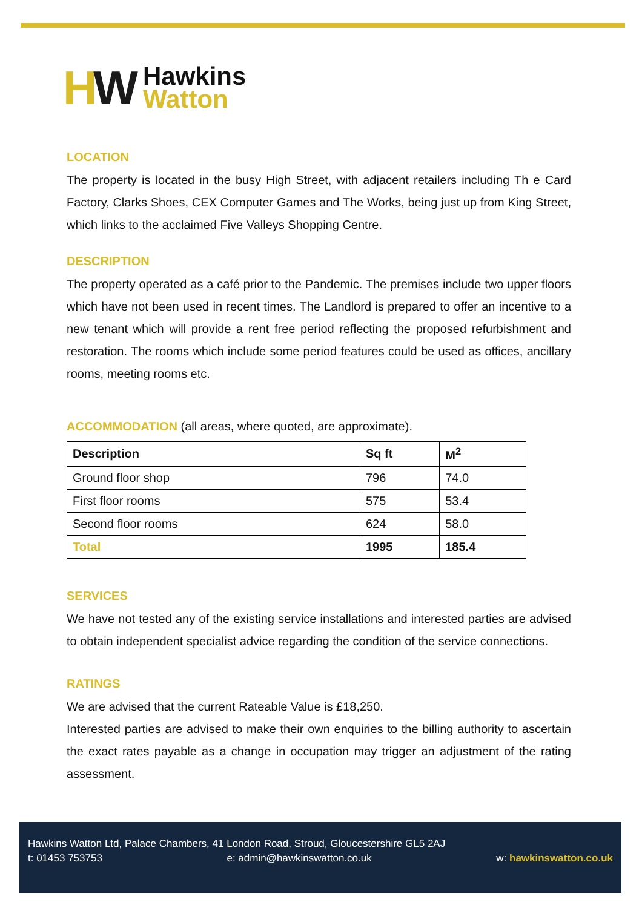HW
Hawkins
Watton
LOCATION
The property is located in the busy High Street, with adjacent retailers including Th e Card Factory, Clarks Shoes, CEX Computer Games and The Works, being just up from King Street, which links to the acclaimed Five Valleys Shopping Centre.
DESCRIPTION
The property operated as a café prior to the Pandemic. The premises include two upper floors which have not been used in recent times. The Landlord is prepared to offer an incentive to a new tenant which will provide a rent free period reflecting the proposed refurbishment and restoration. The rooms which include some period features could be used as offices, ancillary rooms, meeting rooms etc.
ACCOMMODATION (all areas, where quoted, are approximate).
| Description | Sq ft | M<sup>2</sup> |
| --- | --- | --- |
| Ground floor shop | 796 | 74.0 |
| First floor rooms | 575 | 53.4 |
| Second floor rooms | 624 | 58.0 |
| Total | 1995 | 185.4 |
SERVICES
We have not tested any of the existing service installations and interested parties are advised to obtain independent specialist advice regarding the condition of the service connections.
RATINGS
We are advised that the current Rateable Value is £18,250.
Interested parties are advised to make their own enquiries to the billing authority to ascertain the exact rates payable as a change in occupation may trigger an adjustment of the rating assessment.
Hawkins Watton Ltd, Palace Chambers, 41 London Road, Stroud, Gloucestershire GL5 2AJ
t: 01453 753753 e: admin@hawkinswatton.co.uk w: hawkinswatton.co.uk